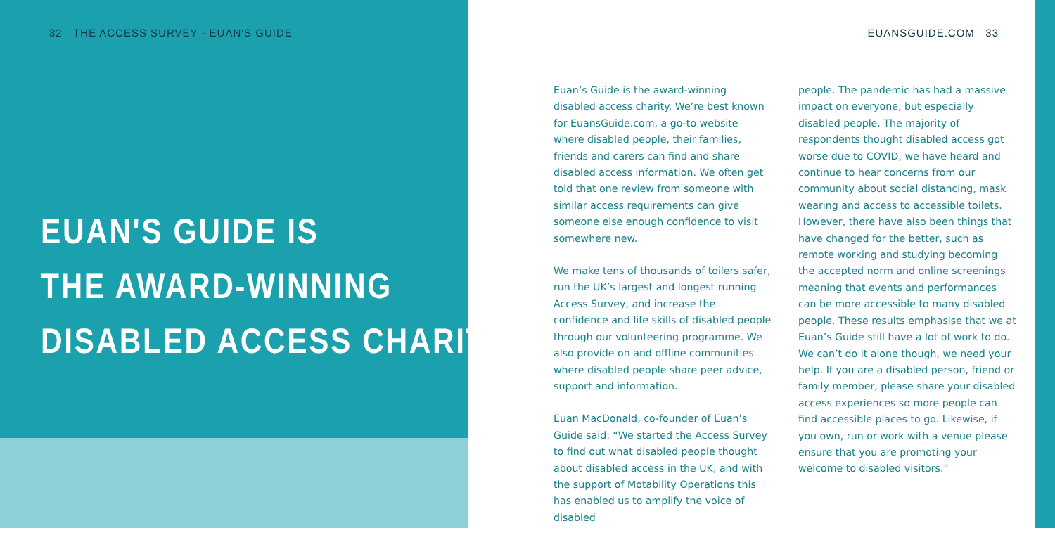32 THE ACCESS SURVEY - EUAN'S GUIDE
EUANSGUIDE.COM 33
EUAN'S GUIDE IS
THE AWARD-WINNING
DISABLED ACCESS CHARITY.
Euan’s Guide is the award-winning disabled access charity. We’re best known for EuansGuide.com, a go-to website where disabled people, their families, friends and carers can find and share disabled access information. We often get told that one review from someone with similar access requirements can give someone else enough confidence to visit somewhere new.
We make tens of thousands of toilers safer, run the UK’s largest and longest running Access Survey, and increase the confidence and life skills of disabled people through our volunteering programme. We also provide on and offline communities where disabled people share peer advice, support and information.
Euan MacDonald, co-founder of Euan’s Guide said: “We started the Access Survey to find out what disabled people thought about disabled access in the UK, and with the support of Motability Operations this has enabled us to amplify the voice of disabled
people. The pandemic has had a massive impact on everyone, but especially disabled people. The majority of respondents thought disabled access got worse due to COVID, we have heard and continue to hear concerns from our community about social distancing, mask wearing and access to accessible toilets. However, there have also been things that have changed for the better, such as remote working and studying becoming the accepted norm and online screenings meaning that events and performances can be more accessible to many disabled people. These results emphasise that we at Euan’s Guide still have a lot of work to do. We can’t do it alone though, we need your help. If you are a disabled person, friend or family member, please share your disabled access experiences so more people can find accessible places to go. Likewise, if you own, run or work with a venue please ensure that you are promoting your welcome to disabled visitors.”